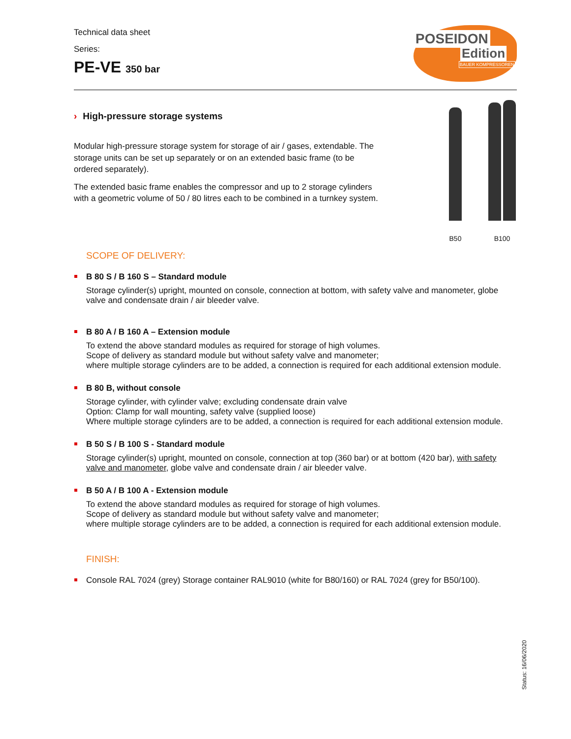Technical data sheet
Series:
PE-VE 350 bar
POSEIDON
Edition
BAUER KOMPRESSOREN
› High-pressure storage systems
Modular high-pressure storage system for storage of air / gases, extendable. The storage units can be set up separately or on an extended basic frame (to be ordered separately).
The extended basic frame enables the compressor and up to 2 storage cylinders with a geometric volume of 50 / 80 litres each to be combined in a turnkey system.
B50
B100
SCOPE OF DELIVERY:
B 80 S / B 160 S – Standard module
Storage cylinder(s) upright, mounted on console, connection at bottom, with safety valve and manometer, globe valve and condensate drain / air bleeder valve.
B 80 A / B 160 A – Extension module
To extend the above standard modules as required for storage of high volumes.
Scope of delivery as standard module but without safety valve and manometer;
where multiple storage cylinders are to be added, a connection is required for each additional extension module.
B 80 B, without console
Storage cylinder, with cylinder valve; excluding condensate drain valve
Option: Clamp for wall mounting, safety valve (supplied loose)
Where multiple storage cylinders are to be added, a connection is required for each additional extension module.
B 50 S / B 100 S - Standard module
Storage cylinder(s) upright, mounted on console, connection at top (360 bar) or at bottom (420 bar), with safety valve and manometer, globe valve and condensate drain / air bleeder valve.
B 50 A / B 100 A - Extension module
To extend the above standard modules as required for storage of high volumes.
Scope of delivery as standard module but without safety valve and manometer;
where multiple storage cylinders are to be added, a connection is required for each additional extension module.
FINISH:
Console RAL 7024 (grey) Storage container RAL9010 (white for B80/160) or RAL 7024 (grey for B50/100).
Status: 16/06/2020